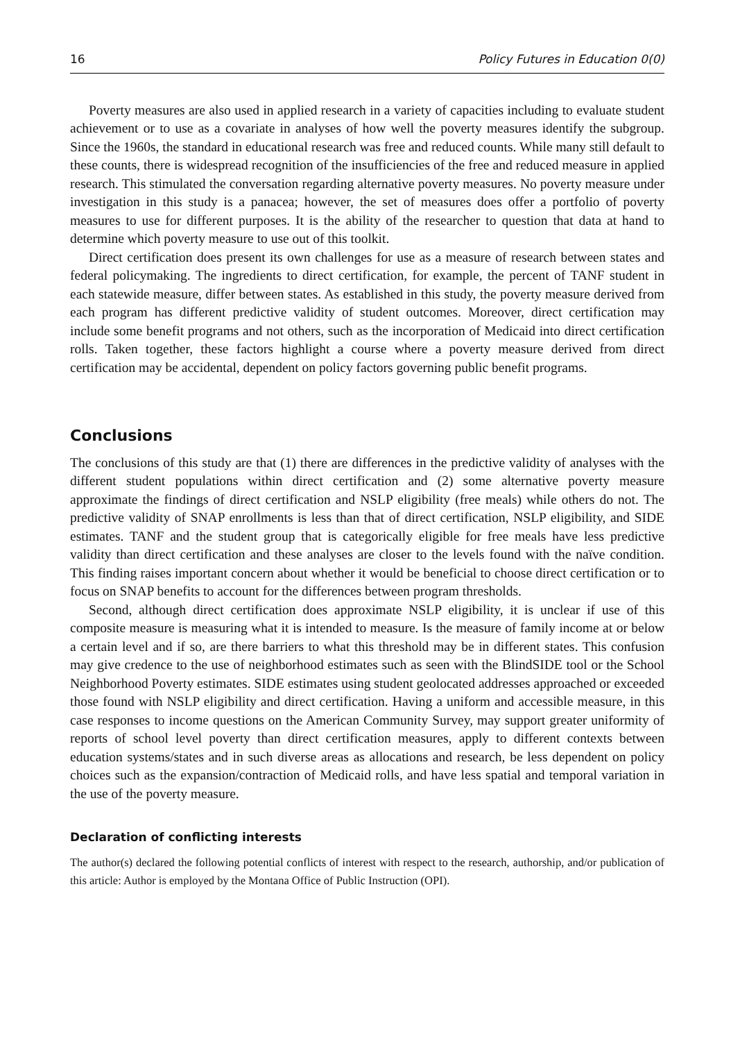16 Policy Futures in Education 0(0)
Poverty measures are also used in applied research in a variety of capacities including to evaluate student achievement or to use as a covariate in analyses of how well the poverty measures identify the subgroup. Since the 1960s, the standard in educational research was free and reduced counts. While many still default to these counts, there is widespread recognition of the insufficiencies of the free and reduced measure in applied research. This stimulated the conversation regarding alternative poverty measures. No poverty measure under investigation in this study is a panacea; however, the set of measures does offer a portfolio of poverty measures to use for different purposes. It is the ability of the researcher to question that data at hand to determine which poverty measure to use out of this toolkit.
Direct certification does present its own challenges for use as a measure of research between states and federal policymaking. The ingredients to direct certification, for example, the percent of TANF student in each statewide measure, differ between states. As established in this study, the poverty measure derived from each program has different predictive validity of student outcomes. Moreover, direct certification may include some benefit programs and not others, such as the incorporation of Medicaid into direct certification rolls. Taken together, these factors highlight a course where a poverty measure derived from direct certification may be accidental, dependent on policy factors governing public benefit programs.
Conclusions
The conclusions of this study are that (1) there are differences in the predictive validity of analyses with the different student populations within direct certification and (2) some alternative poverty measure approximate the findings of direct certification and NSLP eligibility (free meals) while others do not. The predictive validity of SNAP enrollments is less than that of direct certification, NSLP eligibility, and SIDE estimates. TANF and the student group that is categorically eligible for free meals have less predictive validity than direct certification and these analyses are closer to the levels found with the naïve condition. This finding raises important concern about whether it would be beneficial to choose direct certification or to focus on SNAP benefits to account for the differences between program thresholds.
Second, although direct certification does approximate NSLP eligibility, it is unclear if use of this composite measure is measuring what it is intended to measure. Is the measure of family income at or below a certain level and if so, are there barriers to what this threshold may be in different states. This confusion may give credence to the use of neighborhood estimates such as seen with the BlindSIDE tool or the School Neighborhood Poverty estimates. SIDE estimates using student geolocated addresses approached or exceeded those found with NSLP eligibility and direct certification. Having a uniform and accessible measure, in this case responses to income questions on the American Community Survey, may support greater uniformity of reports of school level poverty than direct certification measures, apply to different contexts between education systems/states and in such diverse areas as allocations and research, be less dependent on policy choices such as the expansion/contraction of Medicaid rolls, and have less spatial and temporal variation in the use of the poverty measure.
Declaration of conflicting interests
The author(s) declared the following potential conflicts of interest with respect to the research, authorship, and/or publication of this article: Author is employed by the Montana Office of Public Instruction (OPI).